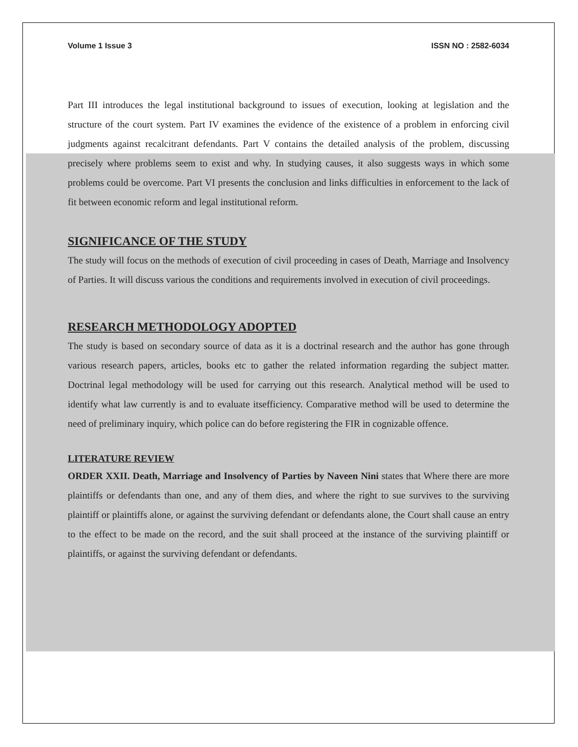Volume 1 Issue 3 ISSN NO : 2582-6034
Part III introduces the legal institutional background to issues of execution, looking at legislation and the structure of the court system. Part IV examines the evidence of the existence of a problem in enforcing civil judgments against recalcitrant defendants. Part V contains the detailed analysis of the problem, discussing precisely where problems seem to exist and why. In studying causes, it also suggests ways in which some problems could be overcome. Part VI presents the conclusion and links difficulties in enforcement to the lack of fit between economic reform and legal institutional reform.
SIGNIFICANCE OF THE STUDY
The study will focus on the methods of execution of civil proceeding in cases of Death, Marriage and Insolvency of Parties. It will discuss various the conditions and requirements involved in execution of civil proceedings.
RESEARCH METHODOLOGY ADOPTED
The study is based on secondary source of data as it is a doctrinal research and the author has gone through various research papers, articles, books etc to gather the related information regarding the subject matter. Doctrinal legal methodology will be used for carrying out this research. Analytical method will be used to identify what law currently is and to evaluate itsefficiency. Comparative method will be used to determine the need of preliminary inquiry, which police can do before registering the FIR in cognizable offence.
LITERATURE REVIEW
ORDER XXII. Death, Marriage and Insolvency of Parties by Naveen Nini states that Where there are more plaintiffs or defendants than one, and any of them dies, and where the right to sue survives to the surviving plaintiff or plaintiffs alone, or against the surviving defendant or defendants alone, the Court shall cause an entry to the effect to be made on the record, and the suit shall proceed at the instance of the surviving plaintiff or plaintiffs, or against the surviving defendant or defendants.